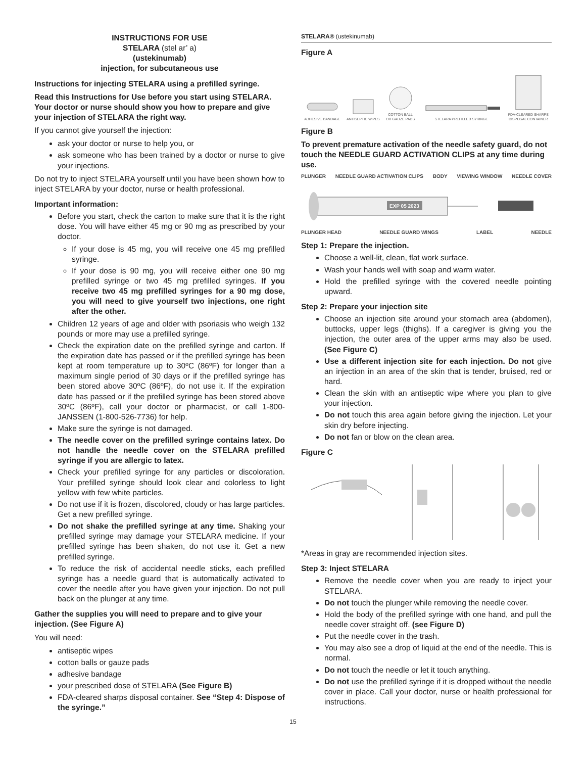INSTRUCTIONS FOR USE
STELARA (stel ar’ a)
(ustekinumab)
injection, for subcutaneous use
Instructions for injecting STELARA using a prefilled syringe.
Read this Instructions for Use before you start using STELARA. Your doctor or nurse should show you how to prepare and give your injection of STELARA the right way.
If you cannot give yourself the injection:
ask your doctor or nurse to help you, or
ask someone who has been trained by a doctor or nurse to give your injections.
Do not try to inject STELARA yourself until you have been shown how to inject STELARA by your doctor, nurse or health professional.
Important information:
Before you start, check the carton to make sure that it is the right dose. You will have either 45 mg or 90 mg as prescribed by your doctor.
If your dose is 45 mg, you will receive one 45 mg prefilled syringe.
If your dose is 90 mg, you will receive either one 90 mg prefilled syringe or two 45 mg prefilled syringes. If you receive two 45 mg prefilled syringes for a 90 mg dose, you will need to give yourself two injections, one right after the other.
Children 12 years of age and older with psoriasis who weigh 132 pounds or more may use a prefilled syringe.
Check the expiration date on the prefilled syringe and carton. If the expiration date has passed or if the prefilled syringe has been kept at room temperature up to 30ºC (86ºF) for longer than a maximum single period of 30 days or if the prefilled syringe has been stored above 30ºC (86ºF), do not use it. If the expiration date has passed or if the prefilled syringe has been stored above 30ºC (86ºF), call your doctor or pharmacist, or call 1-800-JANSSEN (1-800-526-7736) for help.
Make sure the syringe is not damaged.
The needle cover on the prefilled syringe contains latex. Do not handle the needle cover on the STELARA prefilled syringe if you are allergic to latex.
Check your prefilled syringe for any particles or discoloration. Your prefilled syringe should look clear and colorless to light yellow with few white particles.
Do not use if it is frozen, discolored, cloudy or has large particles. Get a new prefilled syringe.
Do not shake the prefilled syringe at any time. Shaking your prefilled syringe may damage your STELARA medicine. If your prefilled syringe has been shaken, do not use it. Get a new prefilled syringe.
To reduce the risk of accidental needle sticks, each prefilled syringe has a needle guard that is automatically activated to cover the needle after you have given your injection. Do not pull back on the plunger at any time.
Gather the supplies you will need to prepare and to give your injection. (See Figure A)
You will need:
antiseptic wipes
cotton balls or gauze pads
adhesive bandage
your prescribed dose of STELARA (See Figure B)
FDA-cleared sharps disposal container. See “Step 4: Dispose of the syringe.”
STELARA® (ustekinumab)
Figure A
ADHESIVE BANDAGE
ANTISEPTIC WIPES
COTTON BALL
OR GAUZE PADS
STELARA PREFILLED SYRINGE
FDA-CLEARED SHARPS
DISPOSAL CONTAINER
Figure B
To prevent premature activation of the needle safety guard, do not touch the NEEDLE GUARD ACTIVATION CLIPS at any time during use.
PLUNGER NEEDLE GUARD ACTIVATION CLIPS BODY VIEWING WINDOW NEEDLE COVER
EXP 05 2023
PLUNGER HEAD NEEDLE GUARD WINGS LABEL NEEDLE
Step 1: Prepare the injection.
Choose a well-lit, clean, flat work surface.
Wash your hands well with soap and warm water.
Hold the prefilled syringe with the covered needle pointing upward.
Step 2: Prepare your injection site
Choose an injection site around your stomach area (abdomen), buttocks, upper legs (thighs). If a caregiver is giving you the injection, the outer area of the upper arms may also be used. (See Figure C)
Use a different injection site for each injection. Do not give an injection in an area of the skin that is tender, bruised, red or hard.
Clean the skin with an antiseptic wipe where you plan to give your injection.
Do not touch this area again before giving the injection. Let your skin dry before injecting.
Do not fan or blow on the clean area.
Figure C
*Areas in gray are recommended injection sites.
Step 3: Inject STELARA
Remove the needle cover when you are ready to inject your STELARA.
Do not touch the plunger while removing the needle cover.
Hold the body of the prefilled syringe with one hand, and pull the needle cover straight off. (see Figure D)
Put the needle cover in the trash.
You may also see a drop of liquid at the end of the needle. This is normal.
Do not touch the needle or let it touch anything.
Do not use the prefilled syringe if it is dropped without the needle cover in place. Call your doctor, nurse or health professional for instructions.
15